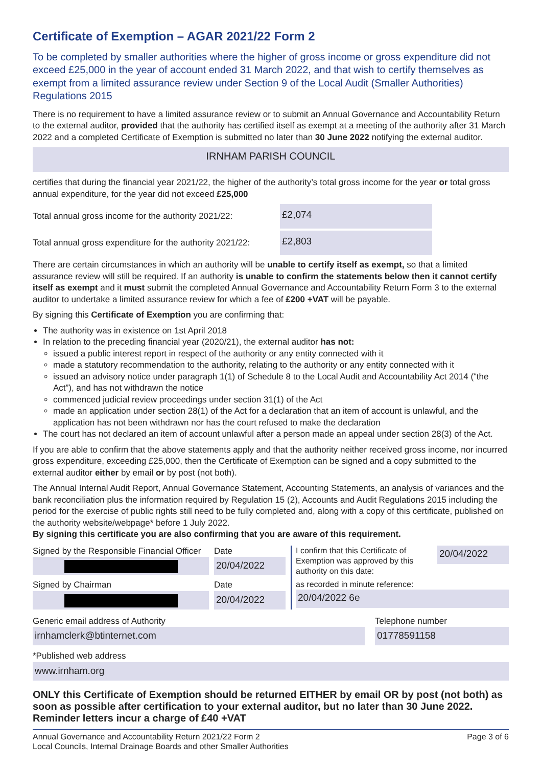Certificate of Exemption – AGAR 2021/22 Form 2
To be completed by smaller authorities where the higher of gross income or gross expenditure did not exceed £25,000 in the year of account ended 31 March 2022, and that wish to certify themselves as exempt from a limited assurance review under Section 9 of the Local Audit (Smaller Authorities) Regulations 2015
There is no requirement to have a limited assurance review or to submit an Annual Governance and Accountability Return to the external auditor, provided that the authority has certified itself as exempt at a meeting of the authority after 31 March 2022 and a completed Certificate of Exemption is submitted no later than 30 June 2022 notifying the external auditor.
IRNHAM PARISH COUNCIL
certifies that during the financial year 2021/22, the higher of the authority’s total gross income for the year or total gross annual expenditure, for the year did not exceed £25,000
Total annual gross income for the authority 2021/22:
£2,074
Total annual gross expenditure for the authority 2021/22:
£2,803
There are certain circumstances in which an authority will be unable to certify itself as exempt, so that a limited assurance review will still be required. If an authority is unable to confirm the statements below then it cannot certify itself as exempt and it must submit the completed Annual Governance and Accountability Return Form 3 to the external auditor to undertake a limited assurance review for which a fee of £200 +VAT will be payable.
By signing this Certificate of Exemption you are confirming that:
The authority was in existence on 1st April 2018
In relation to the preceding financial year (2020/21), the external auditor has not:
issued a public interest report in respect of the authority or any entity connected with it
made a statutory recommendation to the authority, relating to the authority or any entity connected with it
issued an advisory notice under paragraph 1(1) of Schedule 8 to the Local Audit and Accountability Act 2014 (“the Act”), and has not withdrawn the notice
commenced judicial review proceedings under section 31(1) of the Act
made an application under section 28(1) of the Act for a declaration that an item of account is unlawful, and the application has not been withdrawn nor has the court refused to make the declaration
The court has not declared an item of account unlawful after a person made an appeal under section 28(3) of the Act.
If you are able to confirm that the above statements apply and that the authority neither received gross income, nor incurred gross expenditure, exceeding £25,000, then the Certificate of Exemption can be signed and a copy submitted to the external auditor either by email or by post (not both).
The Annual Internal Audit Report, Annual Governance Statement, Accounting Statements, an analysis of variances and the bank reconciliation plus the information required by Regulation 15 (2), Accounts and Audit Regulations 2015 including the period for the exercise of public rights still need to be fully completed and, along with a copy of this certificate, published on the authority website/webpage* before 1 July 2022.
By signing this certificate you are also confirming that you are aware of this requirement.
Signed by the Responsible Financial Officer
Signed by Chairman
Date
20/04/2022
Date
20/04/2022
I confirm that this Certificate of Exemption was approved by this authority on this date:
20/04/2022
as recorded in minute reference:
20/04/2022 6e
Generic email address of Authority
irnhamclerk@btinternet.com
Telephone number
01778591158
*Published web address
www.irnham.org
ONLY this Certificate of Exemption should be returned EITHER by email OR by post (not both) as soon as possible after certification to your external auditor, but no later than 30 June 2022. Reminder letters incur a charge of £40 +VAT
Annual Governance and Accountability Return 2021/22 Form 2
Local Councils, Internal Drainage Boards and other Smaller Authorities
Page 3 of 6